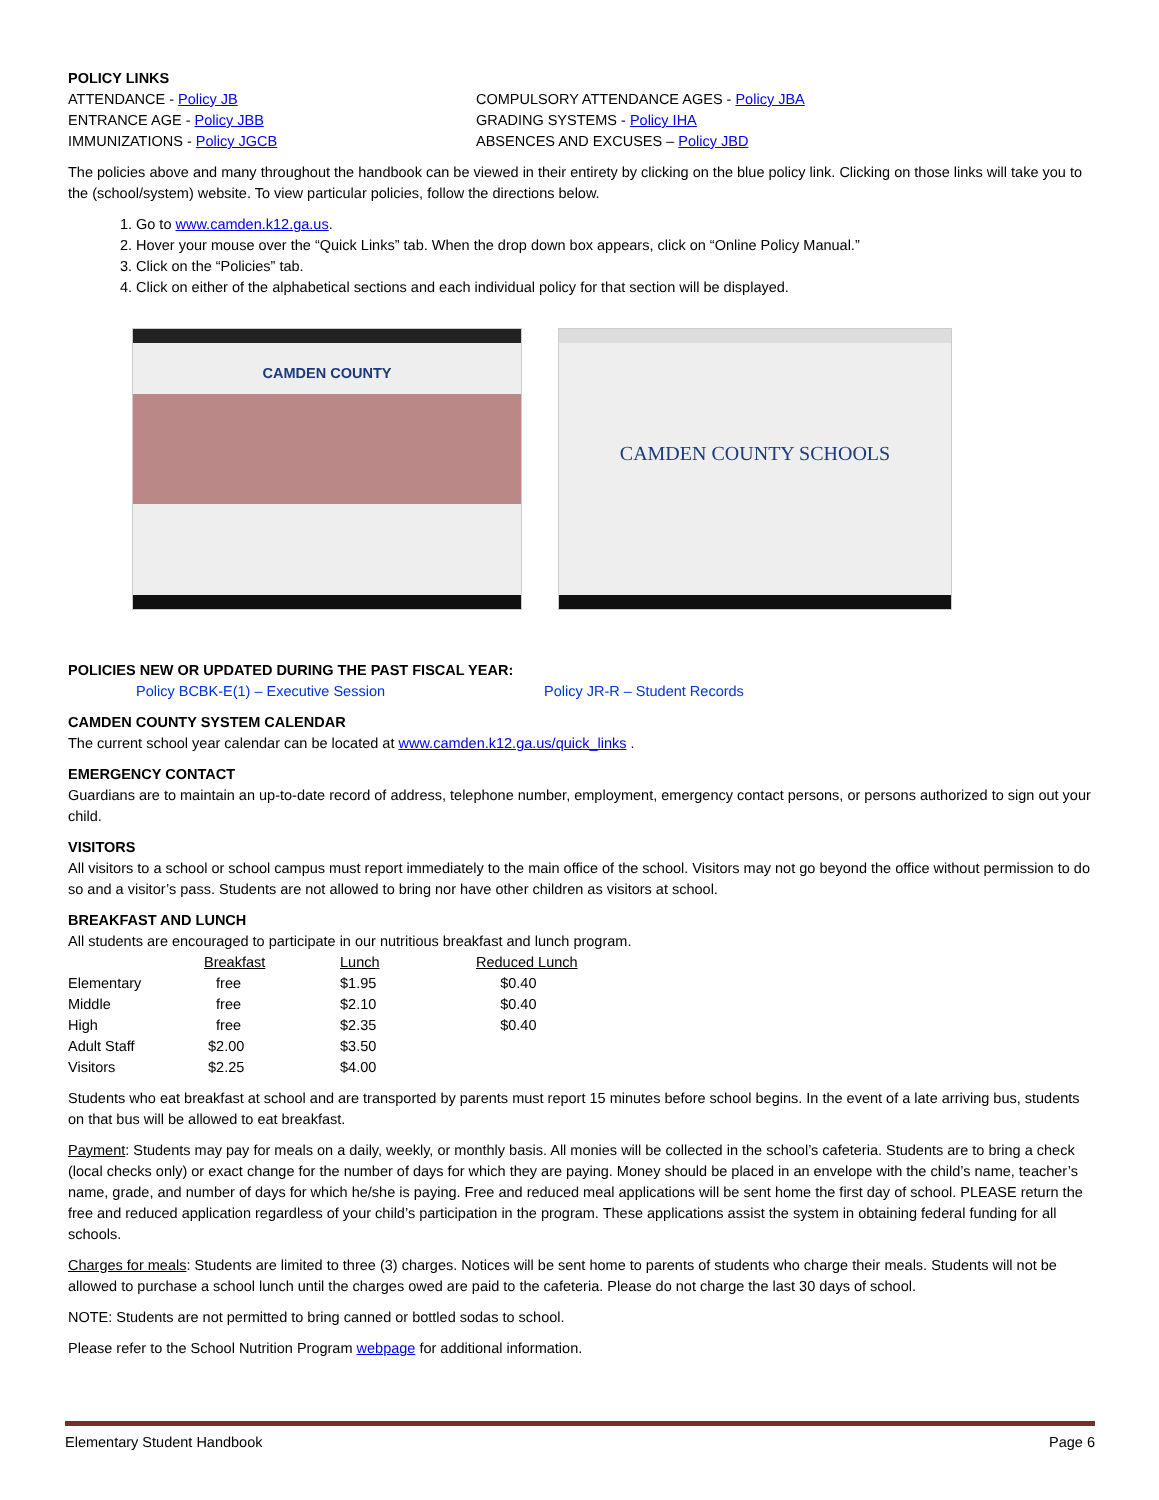POLICY LINKS
ATTENDANCE - Policy JB COMPULSORY ATTENDANCE AGES - Policy JBA
ENTRANCE AGE - Policy JBB GRADING SYSTEMS - Policy IHA
IMMUNIZATIONS - Policy JGCB ABSENCES AND EXCUSES – Policy JBD
The policies above and many throughout the handbook can be viewed in their entirety by clicking on the blue policy link. Clicking on those links will take you to the (school/system) website. To view particular policies, follow the directions below.
1. Go to www.camden.k12.ga.us.
2. Hover your mouse over the “Quick Links” tab. When the drop down box appears, click on “Online Policy Manual.”
3. Click on the “Policies” tab.
4. Click on either of the alphabetical sections and each individual policy for that section will be displayed.
CAMDEN COUNTY
CAMDEN COUNTY SCHOOLS
POLICIES NEW OR UPDATED DURING THE PAST FISCAL YEAR:
Policy BCBK-E(1) – Executive Session Policy JR-R – Student Records
CAMDEN COUNTY SYSTEM CALENDAR
The current school year calendar can be located at www.camden.k12.ga.us/quick_links .
EMERGENCY CONTACT
Guardians are to maintain an up-to-date record of address, telephone number, employment, emergency contact persons, or persons authorized to sign out your child.
VISITORS
All visitors to a school or school campus must report immediately to the main office of the school. Visitors may not go beyond the office without permission to do so and a visitor’s pass. Students are not allowed to bring nor have other children as visitors at school.
BREAKFAST AND LUNCH
All students are encouraged to participate in our nutritious breakfast and lunch program.
| | Breakfast | Lunch | Reduced Lunch |
| Elementary | free | $1.95 | $0.40 |
| Middle | free | $2.10 | $0.40 |
| High | free | $2.35 | $0.40 |
| Adult Staff | $2.00 | $3.50 | |
| Visitors | $2.25 | $4.00 | |
Students who eat breakfast at school and are transported by parents must report 15 minutes before school begins. In the event of a late arriving bus, students on that bus will be allowed to eat breakfast.
Payment: Students may pay for meals on a daily, weekly, or monthly basis. All monies will be collected in the school’s cafeteria. Students are to bring a check (local checks only) or exact change for the number of days for which they are paying. Money should be placed in an envelope with the child’s name, teacher’s name, grade, and number of days for which he/she is paying. Free and reduced meal applications will be sent home the first day of school. PLEASE return the free and reduced application regardless of your child’s participation in the program. These applications assist the system in obtaining federal funding for all schools.
Charges for meals: Students are limited to three (3) charges. Notices will be sent home to parents of students who charge their meals. Students will not be allowed to purchase a school lunch until the charges owed are paid to the cafeteria. Please do not charge the last 30 days of school.
NOTE: Students are not permitted to bring canned or bottled sodas to school.
Please refer to the School Nutrition Program webpage for additional information.
Elementary Student Handbook Page 6